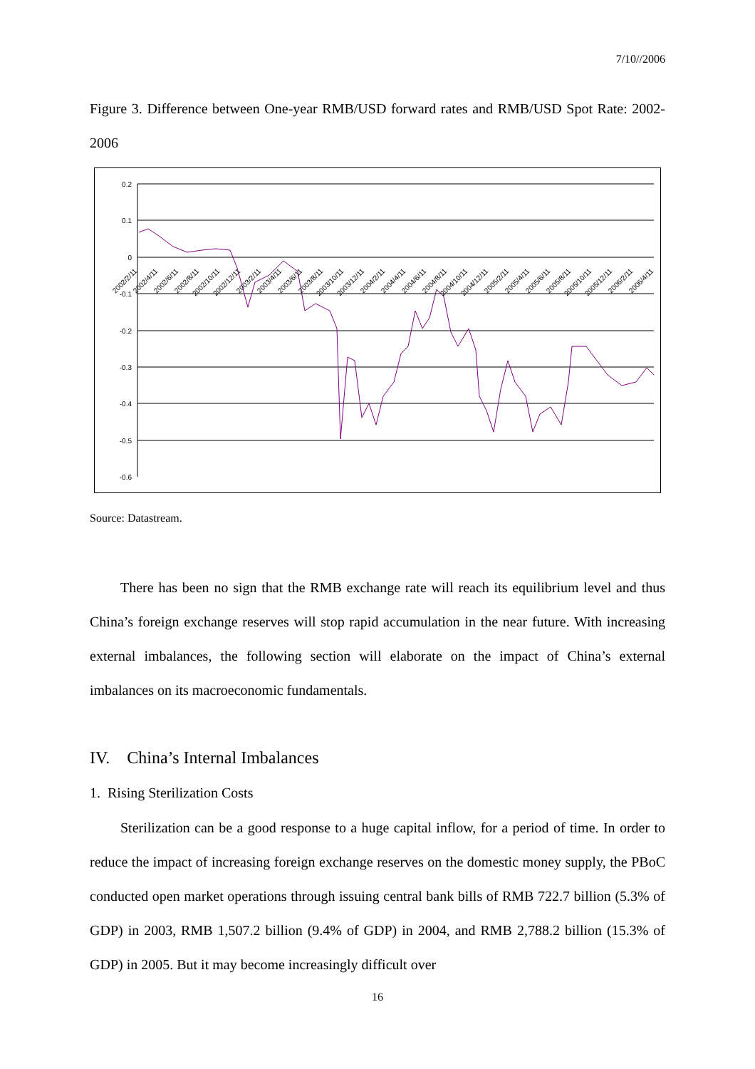7/10//2006
Figure 3. Difference between One-year RMB/USD forward rates and RMB/USD Spot Rate: 2002-2006
0.2
0.1
0
-0.1
-0.2
-0.3
-0.4
-0.5
-0.6
2002/2/11
2002/4/11
2002/6/11
2002/8/11
2002/10/11
2002/12/11
2003/2/11
2003/4/11
2003/6/11
2003/8/11
2003/10/11
2003/12/11
2004/2/11
2004/4/11
2004/6/11
2004/8/11
2004/10/11
2004/12/11
2005/2/11
2005/4/11
2005/6/11
2005/8/11
2005/10/11
2005/12/11
2006/2/11
2006/4/11
Source: Datastream.
There has been no sign that the RMB exchange rate will reach its equilibrium level and thus China’s foreign exchange reserves will stop rapid accumulation in the near future. With increasing external imbalances, the following section will elaborate on the impact of China’s external imbalances on its macroeconomic fundamentals.
IV. China’s Internal Imbalances
1. Rising Sterilization Costs
Sterilization can be a good response to a huge capital inflow, for a period of time. In order to reduce the impact of increasing foreign exchange reserves on the domestic money supply, the PBoC conducted open market operations through issuing central bank bills of RMB 722.7 billion (5.3% of GDP) in 2003, RMB 1,507.2 billion (9.4% of GDP) in 2004, and RMB 2,788.2 billion (15.3% of GDP) in 2005. But it may become increasingly difficult over
16